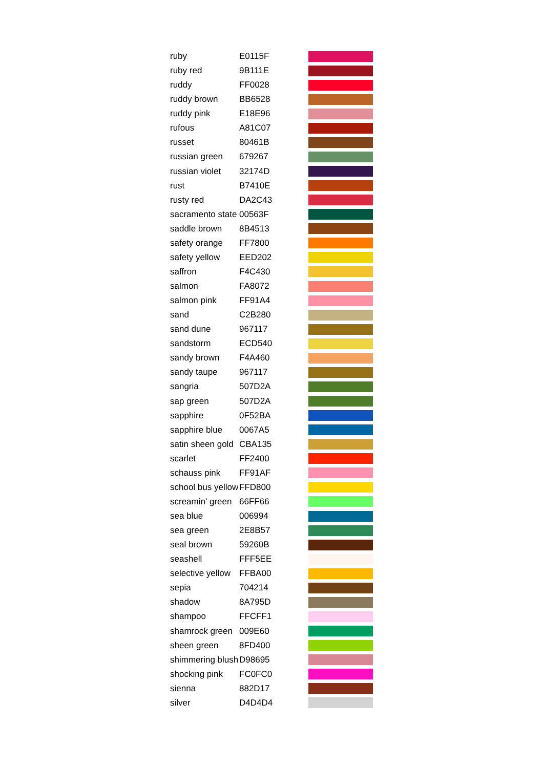| ruby | E0115F | |
| ruby red | 9B111E | |
| ruddy | FF0028 | |
| ruddy brown | BB6528 | |
| ruddy pink | E18E96 | |
| rufous | A81C07 | |
| russet | 80461B | |
| russian green | 679267 | |
| russian violet | 32174D | |
| rust | B7410E | |
| rusty red | DA2C43 | |
| sacramento state | 00563F | |
| saddle brown | 8B4513 | |
| safety orange | FF7800 | |
| safety yellow | EED202 | |
| saffron | F4C430 | |
| salmon | FA8072 | |
| salmon pink | FF91A4 | |
| sand | C2B280 | |
| sand dune | 967117 | |
| sandstorm | ECD540 | |
| sandy brown | F4A460 | |
| sandy taupe | 967117 | |
| sangria | 507D2A | |
| sap green | 507D2A | |
| sapphire | 0F52BA | |
| sapphire blue | 0067A5 | |
| satin sheen gold | CBA135 | |
| scarlet | FF2400 | |
| schauss pink | FF91AF | |
| school bus yellow | FFD800 | |
| screamin' green | 66FF66 | |
| sea blue | 006994 | |
| sea green | 2E8B57 | |
| seal brown | 59260B | |
| seashell | FFF5EE | |
| selective yellow | FFBA00 | |
| sepia | 704214 | |
| shadow | 8A795D | |
| shampoo | FFCFF1 | |
| shamrock green | 009E60 | |
| sheen green | 8FD400 | |
| shimmering blush | D98695 | |
| shocking pink | FC0FC0 | |
| sienna | 882D17 | |
| silver | D4D4D4 | |